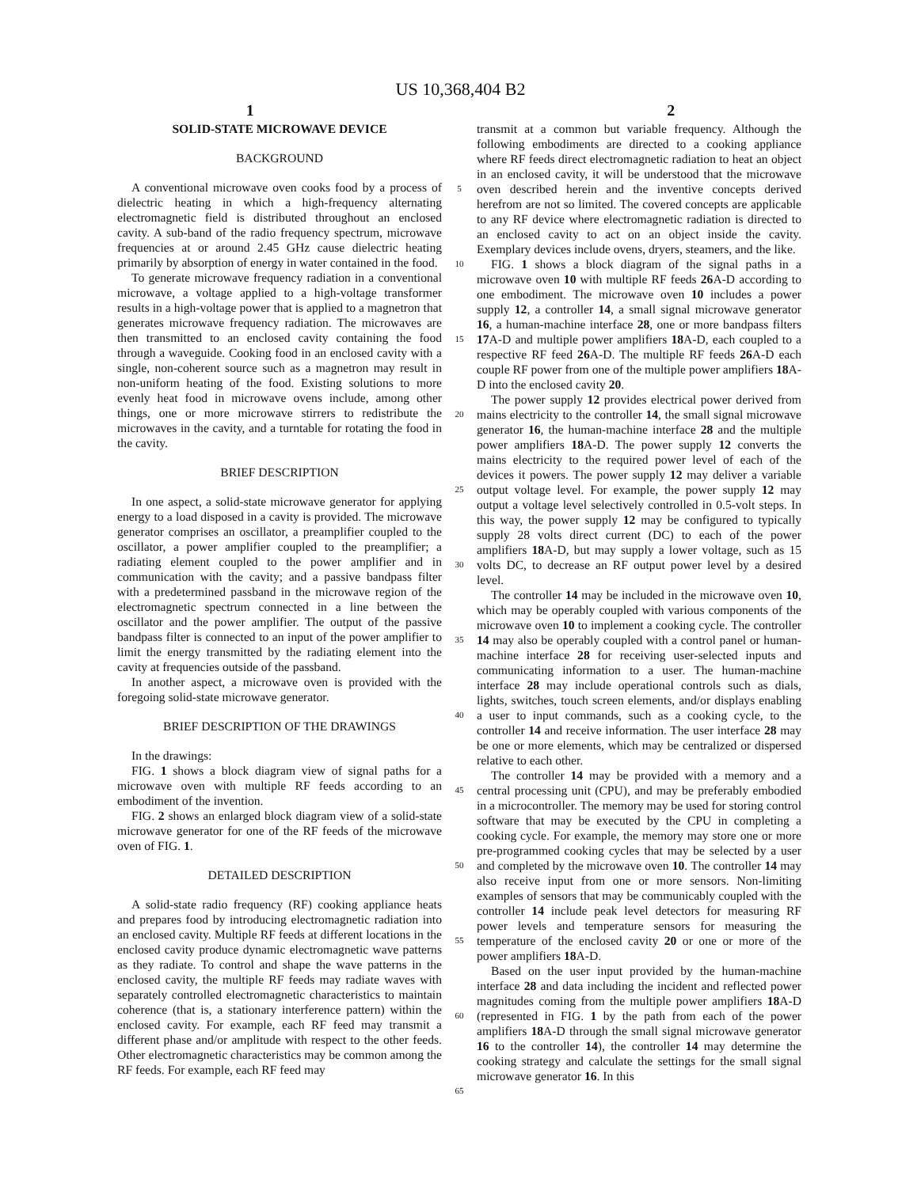US 10,368,404 B2
1 2
SOLID-STATE MICROWAVE DEVICE
BACKGROUND
A conventional microwave oven cooks food by a process of dielectric heating in which a high-frequency alternating electromagnetic field is distributed throughout an enclosed cavity. A sub-band of the radio frequency spectrum, microwave frequencies at or around 2.45 GHz cause dielectric heating primarily by absorption of energy in water contained in the food.
To generate microwave frequency radiation in a conventional microwave, a voltage applied to a high-voltage transformer results in a high-voltage power that is applied to a magnetron that generates microwave frequency radiation. The microwaves are then transmitted to an enclosed cavity containing the food through a waveguide. Cooking food in an enclosed cavity with a single, non-coherent source such as a magnetron may result in non-uniform heating of the food. Existing solutions to more evenly heat food in microwave ovens include, among other things, one or more microwave stirrers to redistribute the microwaves in the cavity, and a turntable for rotating the food in the cavity.
BRIEF DESCRIPTION
In one aspect, a solid-state microwave generator for applying energy to a load disposed in a cavity is provided. The microwave generator comprises an oscillator, a preamplifier coupled to the oscillator, a power amplifier coupled to the preamplifier; a radiating element coupled to the power amplifier and in communication with the cavity; and a passive bandpass filter with a predetermined passband in the microwave region of the electromagnetic spectrum connected in a line between the oscillator and the power amplifier. The output of the passive bandpass filter is connected to an input of the power amplifier to limit the energy transmitted by the radiating element into the cavity at frequencies outside of the passband.
In another aspect, a microwave oven is provided with the foregoing solid-state microwave generator.
BRIEF DESCRIPTION OF THE DRAWINGS
In the drawings:
FIG. 1 shows a block diagram view of signal paths for a microwave oven with multiple RF feeds according to an embodiment of the invention.
FIG. 2 shows an enlarged block diagram view of a solid-state microwave generator for one of the RF feeds of the microwave oven of FIG. 1.
DETAILED DESCRIPTION
A solid-state radio frequency (RF) cooking appliance heats and prepares food by introducing electromagnetic radiation into an enclosed cavity. Multiple RF feeds at different locations in the enclosed cavity produce dynamic electromagnetic wave patterns as they radiate. To control and shape the wave patterns in the enclosed cavity, the multiple RF feeds may radiate waves with separately controlled electromagnetic characteristics to maintain coherence (that is, a stationary interference pattern) within the enclosed cavity. For example, each RF feed may transmit a different phase and/or amplitude with respect to the other feeds. Other electromagnetic characteristics may be common among the RF feeds. For example, each RF feed may
5
10
15
20
25
30
35
40
45
50
55
60
65
transmit at a common but variable frequency. Although the following embodiments are directed to a cooking appliance where RF feeds direct electromagnetic radiation to heat an object in an enclosed cavity, it will be understood that the microwave oven described herein and the inventive concepts derived herefrom are not so limited. The covered concepts are applicable to any RF device where electromagnetic radiation is directed to an enclosed cavity to act on an object inside the cavity. Exemplary devices include ovens, dryers, steamers, and the like.
FIG. 1 shows a block diagram of the signal paths in a microwave oven 10 with multiple RF feeds 26 A-D according to one embodiment. The microwave oven 10 includes a power supply 12, a controller 14, a small signal microwave generator 16, a human-machine interface 28, one or more bandpass filters 17 A-D and multiple power amplifiers 18 A-D, each coupled to a respective RF feed 26 A-D. The multiple RF feeds 26 A-D each couple RF power from one of the multiple power amplifiers 18 A-D into the enclosed cavity 20.
The power supply 12 provides electrical power derived from mains electricity to the controller 14, the small signal microwave generator 16, the human-machine interface 28 and the multiple power amplifiers 18 A-D. The power supply 12 converts the mains electricity to the required power level of each of the devices it powers. The power supply 12 may deliver a variable output voltage level. For example, the power supply 12 may output a voltage level selectively controlled in 0.5-volt steps. In this way, the power supply 12 may be configured to typically supply 28 volts direct current (DC) to each of the power amplifiers 18 A-D, but may supply a lower voltage, such as 15 volts DC, to decrease an RF output power level by a desired level.
The controller 14 may be included in the microwave oven 10, which may be operably coupled with various components of the microwave oven 10 to implement a cooking cycle. The controller 14 may also be operably coupled with a control panel or human-machine interface 28 for receiving user-selected inputs and communicating information to a user. The human-machine interface 28 may include operational controls such as dials, lights, switches, touch screen elements, and/or displays enabling a user to input commands, such as a cooking cycle, to the controller 14 and receive information. The user interface 28 may be one or more elements, which may be centralized or dispersed relative to each other.
The controller 14 may be provided with a memory and a central processing unit (CPU), and may be preferably embodied in a microcontroller. The memory may be used for storing control software that may be executed by the CPU in completing a cooking cycle. For example, the memory may store one or more pre-programmed cooking cycles that may be selected by a user and completed by the microwave oven 10. The controller 14 may also receive input from one or more sensors. Non-limiting examples of sensors that may be communicably coupled with the controller 14 include peak level detectors for measuring RF power levels and temperature sensors for measuring the temperature of the enclosed cavity 20 or one or more of the power amplifiers 18 A-D.
Based on the user input provided by the human-machine interface 28 and data including the incident and reflected power magnitudes coming from the multiple power amplifiers 18 A-D (represented in FIG. 1 by the path from each of the power amplifiers 18 A-D through the small signal microwave generator 16 to the controller 14), the controller 14 may determine the cooking strategy and calculate the settings for the small signal microwave generator 16. In this